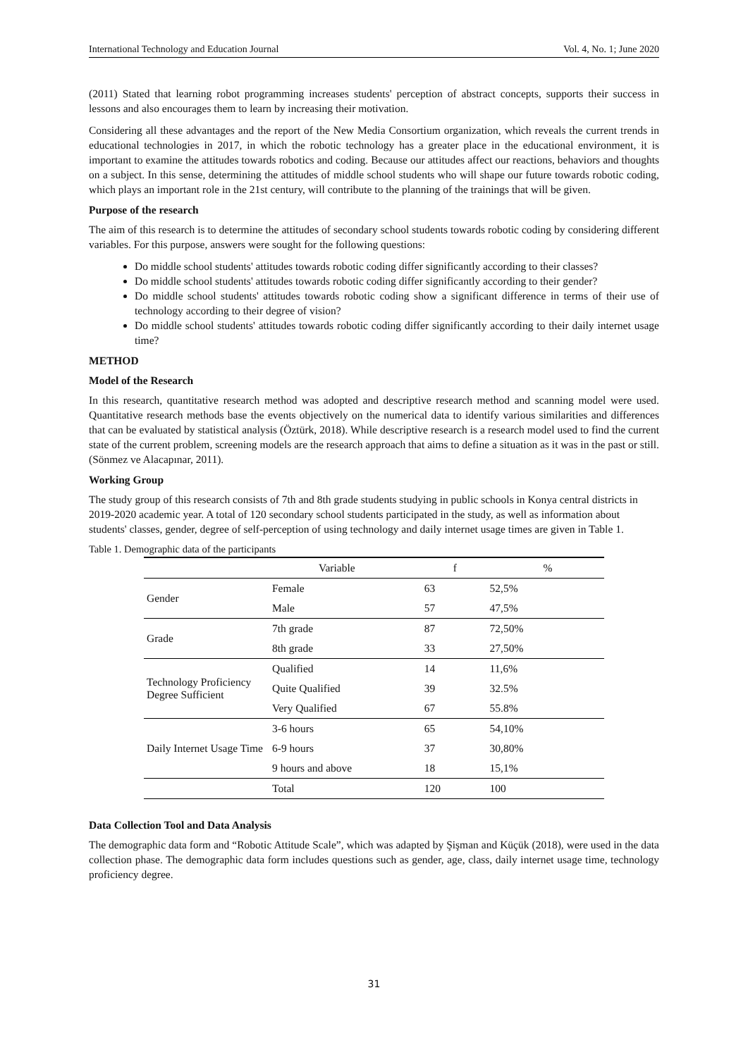International Technology and Education Journal Vol. 4, No. 1; June 2020
(2011) Stated that learning robot programming increases students' perception of abstract concepts, supports their success in lessons and also encourages them to learn by increasing their motivation.
Considering all these advantages and the report of the New Media Consortium organization, which reveals the current trends in educational technologies in 2017, in which the robotic technology has a greater place in the educational environment, it is important to examine the attitudes towards robotics and coding. Because our attitudes affect our reactions, behaviors and thoughts on a subject. In this sense, determining the attitudes of middle school students who will shape our future towards robotic coding, which plays an important role in the 21st century, will contribute to the planning of the trainings that will be given.
Purpose of the research
The aim of this research is to determine the attitudes of secondary school students towards robotic coding by considering different variables. For this purpose, answers were sought for the following questions:
Do middle school students' attitudes towards robotic coding differ significantly according to their classes?
Do middle school students' attitudes towards robotic coding differ significantly according to their gender?
Do middle school students' attitudes towards robotic coding show a significant difference in terms of their use of technology according to their degree of vision?
Do middle school students' attitudes towards robotic coding differ significantly according to their daily internet usage time?
METHOD
Model of the Research
In this research, quantitative research method was adopted and descriptive research method and scanning model were used. Quantitative research methods base the events objectively on the numerical data to identify various similarities and differences that can be evaluated by statistical analysis (Öztürk, 2018). While descriptive research is a research model used to find the current state of the current problem, screening models are the research approach that aims to define a situation as it was in the past or still. (Sönmez ve Alacapınar, 2011).
Working Group
The study group of this research consists of 7th and 8th grade students studying in public schools in Konya central districts in 2019-2020 academic year. A total of 120 secondary school students participated in the study, as well as information about students' classes, gender, degree of self-perception of using technology and daily internet usage times are given in Table 1.
Table 1. Demographic data of the participants
| | Variable | f | % |
| --- | --- | --- | --- |
| Gender | Female | 63 | 52,5% |
| | Male | 57 | 47,5% |
| Grade | 7th grade | 87 | 72,50% |
| | 8th grade | 33 | 27,50% |
| Technology Proficiency Degree Sufficient | Qualified | 14 | 11,6% |
| | Quite Qualified | 39 | 32.5% |
| | Very Qualified | 67 | 55.8% |
| Daily Internet Usage Time | 3-6 hours | 65 | 54,10% |
| | 6-9 hours | 37 | 30,80% |
| | 9 hours and above | 18 | 15,1% |
| | Total | 120 | 100 |
Data Collection Tool and Data Analysis
The demographic data form and “Robotic Attitude Scale”, which was adapted by Şişman and Küçük (2018), were used in the data collection phase. The demographic data form includes questions such as gender, age, class, daily internet usage time, technology proficiency degree.
31